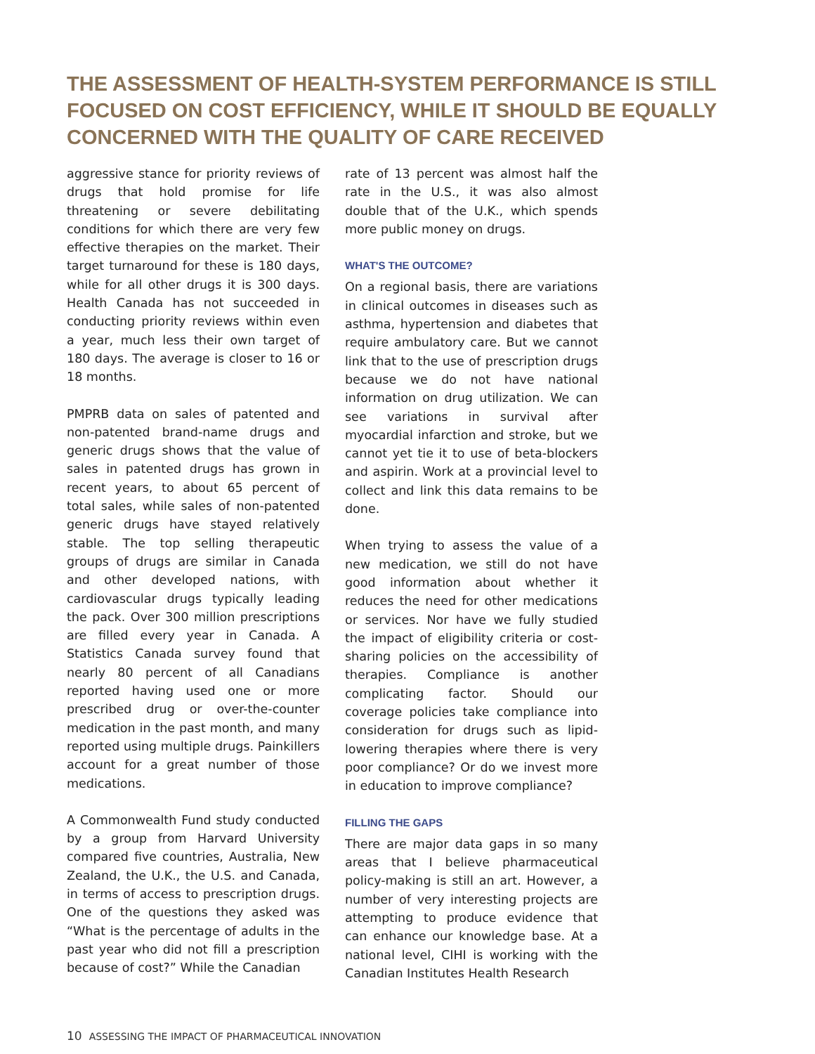THE ASSESSMENT OF HEALTH-SYSTEM PERFORMANCE IS STILL FOCUSED ON COST EFFICIENCY, WHILE IT SHOULD BE EQUALLY CONCERNED WITH THE QUALITY OF CARE RECEIVED
aggressive stance for priority reviews of drugs that hold promise for life threatening or severe debilitating conditions for which there are very few effective therapies on the market. Their target turnaround for these is 180 days, while for all other drugs it is 300 days. Health Canada has not succeeded in conducting priority reviews within even a year, much less their own target of 180 days. The average is closer to 16 or 18 months.
PMPRB data on sales of patented and non-patented brand-name drugs and generic drugs shows that the value of sales in patented drugs has grown in recent years, to about 65 percent of total sales, while sales of non-patented generic drugs have stayed relatively stable. The top selling therapeutic groups of drugs are similar in Canada and other developed nations, with cardiovascular drugs typically leading the pack. Over 300 million prescriptions are filled every year in Canada. A Statistics Canada survey found that nearly 80 percent of all Canadians reported having used one or more prescribed drug or over-the-counter medication in the past month, and many reported using multiple drugs. Painkillers account for a great number of those medications.
A Commonwealth Fund study conducted by a group from Harvard University compared five countries, Australia, New Zealand, the U.K., the U.S. and Canada, in terms of access to prescription drugs. One of the questions they asked was “What is the percentage of adults in the past year who did not fill a prescription because of cost?” While the Canadian
rate of 13 percent was almost half the rate in the U.S., it was also almost double that of the U.K., which spends more public money on drugs.
WHAT'S THE OUTCOME?
On a regional basis, there are variations in clinical outcomes in diseases such as asthma, hypertension and diabetes that require ambulatory care. But we cannot link that to the use of prescription drugs because we do not have national information on drug utilization. We can see variations in survival after myocardial infarction and stroke, but we cannot yet tie it to use of beta-blockers and aspirin. Work at a provincial level to collect and link this data remains to be done.
When trying to assess the value of a new medication, we still do not have good information about whether it reduces the need for other medications or services. Nor have we fully studied the impact of eligibility criteria or cost-sharing policies on the accessibility of therapies. Compliance is another complicating factor. Should our coverage policies take compliance into consideration for drugs such as lipid-lowering therapies where there is very poor compliance? Or do we invest more in education to improve compliance?
FILLING THE GAPS
There are major data gaps in so many areas that I believe pharmaceutical policy-making is still an art. However, a number of very interesting projects are attempting to produce evidence that can enhance our knowledge base. At a national level, CIHI is working with the Canadian Institutes Health Research
10 ASSESSING THE IMPACT OF PHARMACEUTICAL INNOVATION